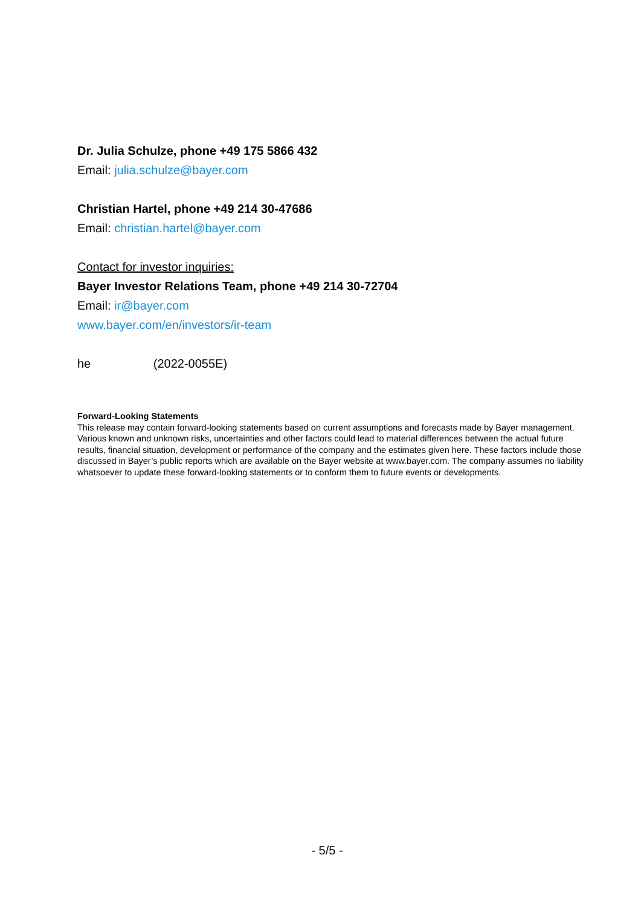Dr. Julia Schulze, phone +49 175 5866 432
Email: julia.schulze@bayer.com
Christian Hartel, phone +49 214 30-47686
Email: christian.hartel@bayer.com
Contact for investor inquiries:
Bayer Investor Relations Team, phone +49 214 30-72704
Email: ir@bayer.com
www.bayer.com/en/investors/ir-team
he (2022-0055E)
Forward-Looking Statements
This release may contain forward-looking statements based on current assumptions and forecasts made by Bayer management. Various known and unknown risks, uncertainties and other factors could lead to material differences between the actual future results, financial situation, development or performance of the company and the estimates given here. These factors include those discussed in Bayer’s public reports which are available on the Bayer website at www.bayer.com. The company assumes no liability whatsoever to update these forward-looking statements or to conform them to future events or developments.
- 5/5 -